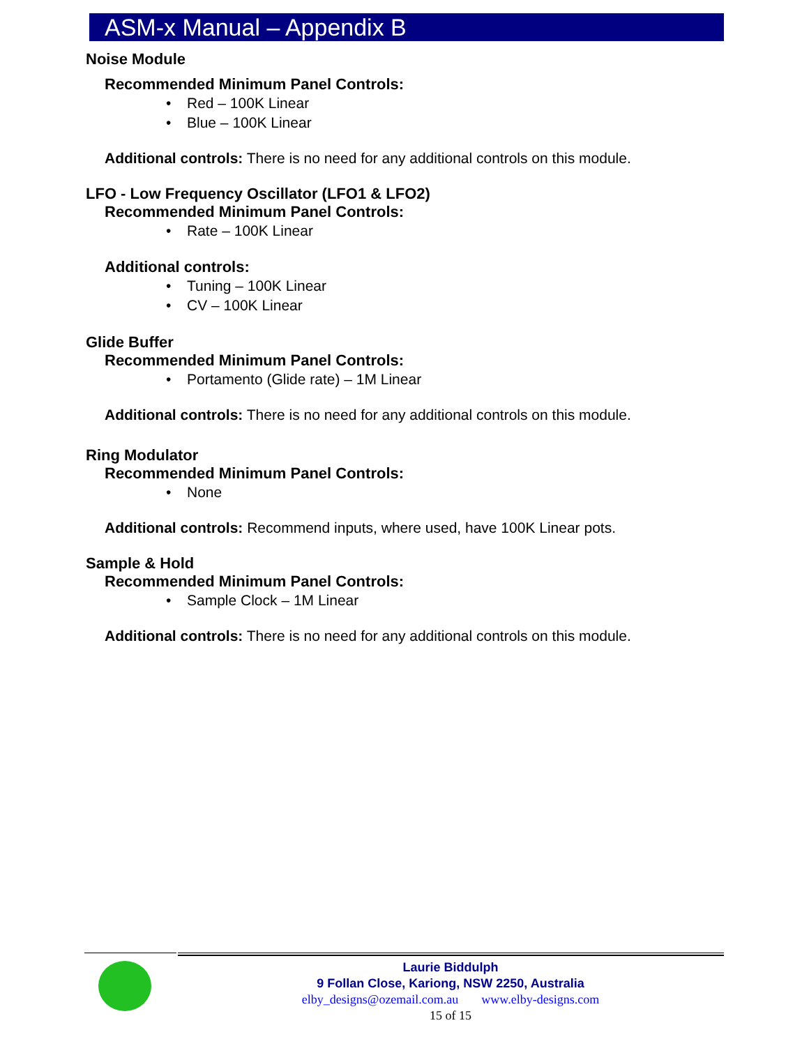ASM-x Manual – Appendix B
Noise Module
Recommended Minimum Panel Controls:
• Red – 100K Linear
• Blue – 100K Linear
Additional controls: There is no need for any additional controls on this module.
LFO - Low Frequency Oscillator (LFO1 & LFO2)
Recommended Minimum Panel Controls:
• Rate – 100K Linear
Additional controls:
• Tuning – 100K Linear
• CV – 100K Linear
Glide Buffer
Recommended Minimum Panel Controls:
• Portamento (Glide rate) – 1M Linear
Additional controls: There is no need for any additional controls on this module.
Ring Modulator
Recommended Minimum Panel Controls:
• None
Additional controls: Recommend inputs, where used, have 100K Linear pots.
Sample & Hold
Recommended Minimum Panel Controls:
• Sample Clock – 1M Linear
Additional controls: There is no need for any additional controls on this module.
Laurie Biddulph
9 Follan Close, Kariong, NSW 2250, Australia
elby_designs@ozemail.com.au www.elby-designs.com
15 of 15